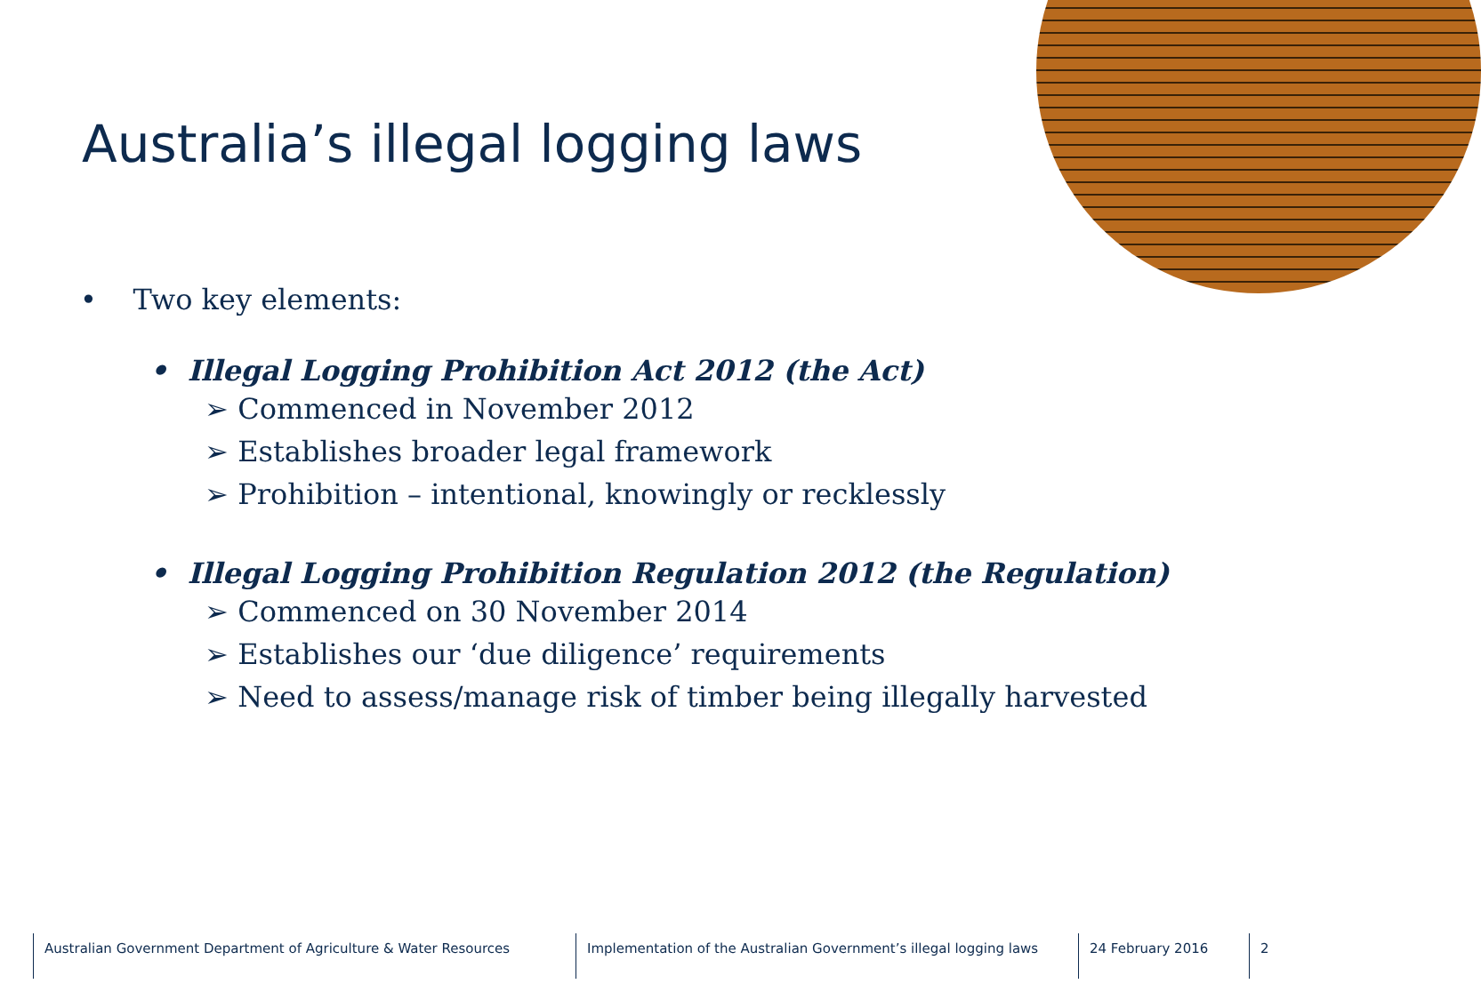Australia’s illegal logging laws
• Two key elements:
• Illegal Logging Prohibition Act 2012 (the Act)
➢ Commenced in November 2012
➢ Establishes broader legal framework
➢ Prohibition – intentional, knowingly or recklessly
• Illegal Logging Prohibition Regulation 2012 (the Regulation)
➢ Commenced on 30 November 2014
➢ Establishes our ‘due diligence’ requirements
➢ Need to assess/manage risk of timber being illegally harvested
Australian Government Department of Agriculture & Water Resources Implementation of the Australian Government’s illegal logging laws
24 February 2016 2